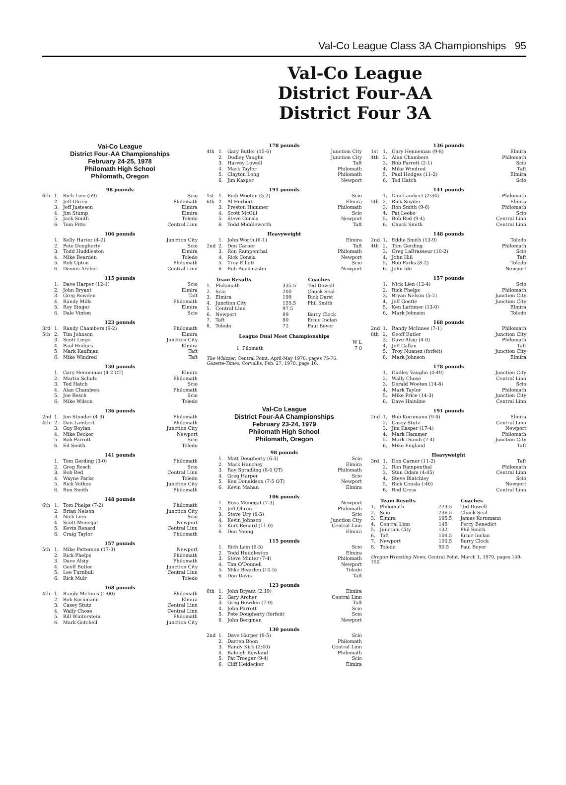Val-Co League Class 3A Championships 95
Val-Co League
District Four-AA
District Four 3A
Val-Co League
District Four-AA Championships
February 24-25, 1978
Philomath High School
Philomath, Oregon
98 pounds
| 6th | 1. | Rich Lein (59) | Scio |
| | 2. | Jeff Ohren | Philomath |
| | 3. | Jeff Justeson | Elmira |
| | 4. | Jim Stump | Elmira |
| | 5. | Jack Smith | Toledo |
| | 6. | Tom Pitts | Central Linn |
106 pounds
| | 1. | Kelly Harter (4-2) | Junction City |
| | 2. | Pete Dougherty | Scio |
| | 3. | Todd Huddleston | Elmira |
| | 4. | Mike Bearden | Toledo |
| | 5. | Rob Upton | Philomath |
| | 6. | Dennis Archer | Central Linn |
115 pounds
| | 1. | Dave Harper (12-1) | Scio |
| | 2. | John Bryant | Elmira |
| | 3. | Greg Bowden | Taft |
| | 4. | Randy Mills | Philomath |
| | 5. | Roy Singer | Elmira |
| | 6. | Dale Vinton | Scio |
123 pounds
| 3rd | 1. | Randy Chambers (9-2) | Philomath |
| 5th | 2. | Tim Johnson | Elmira |
| | 3. | Scott Lingo | Junction City |
| | 4. | Paul Hodges | Elmira |
| | 5. | Mark Kaufman | Taft |
| | 6. | Mike Windred | Taft |
130 pounds
| | 1. | Gary Henneman (4-2 OT) | Elmira |
| | 2. | Martin Schulz | Philomath |
| | 3. | Ted Hatch | Scio |
| | 4. | Alan Chambers | Philomath |
| | 5. | Joe Resch | Scio |
| | 6. | Mike Wilson | Toledo |
136 pounds
| 2nd | 1. | Jim Stouder (4-3) | Philomath |
| 4th | 2. | Dan Lambert | Philomath |
| | 3. | Guy Boylan | Junction City |
| | 4. | Mike Becker | Newport |
| | 5. | Bob Parrott | Scio |
| | 6. | Ed Smith | Toledo |
141 pounds
| | 1. | Tom Gerding (3-0) | Philomath |
| | 2. | Greg Resch | Scio |
| | 3. | Bob Red | Central Linn |
| | 4. | Wayne Parks | Toledo |
| | 5. | Rick Vetkos | Junction City |
| | 6. | Ron Smith | Philomath |
148 pounds
| 6th | 1. | Tom Phelps (7-2) | Philomath |
| | 2. | Brian Nelson | Junction City |
| | 3. | Nick Lien | Scio |
| | 4. | Scott Menegat | Newport |
| | 5. | Kevin Renard | Central Linn |
| | 6. | Craig Taylor | Philomath |
157 pounds
| 5th | 1. | Mike Patterson (17-3) | Newport |
| | 2. | Rick Phelps | Philomath |
| | 3. | Dave Alsip | Philomath |
| | 4. | Geoff Butler | Junction City |
| | 5. | Lee Turnbull | Central Linn |
| | 6. | Rick Muir | Toledo |
168 pounds
| 4th | 1. | Randy McInnis (1:00) | Philomath |
| | 2. | Bob Kornmann | Elmira |
| | 3. | Casey Stutz | Central Linn |
| | 4. | Wally Chose | Central Linn |
| | 5. | Bill Winterstein | Philomath |
| | 6. | Mark Gotchell | Junction City |
178 pounds
| 4th | 1. | Gary Butler (15-6) | Junction City |
| | 2. | Dudley Vaughn | Junction City |
| | 3. | Harvey Lowell | Taft |
| | 4. | Mark Taylor | Philomath |
| | 5. | Clayton Long | Philomath |
| | 6. | Jim Kasper | Newport |
191 pounds
| 1st | 1. | Rich Wooten (5-2) | Scio |
| 6th | 2. | Al Herbert | Elmira |
| | 3. | Preston Hammer | Philomath |
| | 4. | Scott McGill | Scio |
| | 5. | Steve Consla | Newport |
| | 6. | Todd Middleworth | Taft |
Heavyweight
| | 1. | John Worth (6-1) | Elmira |
| 2nd | 2. | Don Carner | Taft |
| | 3. | Ron Rampenthal | Philomath |
| | 4. | Rick Consla | Newport |
| | 5. | Troy Elliott | Scio |
| | 6. | Bob Buckmaster | Newport |
| | Team Results | | Coaches |
| --- | --- | --- | --- |
| 1. | Philomath | 335.5 | Ted Dowell |
| 2. | Scio | 200 | Chuck Seal |
| 3. | Elmira | 199 | Dick Darst |
| 4. | Junction City | 155.5 | Phil Smith |
| 5. | Central Linn | 97.5 | |
| 6. | Newport | 89 | Barry Clock |
| 7. | Taft | 80 | Ernie Inclan |
| 8. | Toledo | 72 | Paul Boyer |
League Dual Meet Championships
| | W L |
| 1. Pilomath | 7 0 |
The Whizzer, Central Point, April-May 1978, pages 75-76.
Gazette-Times, Corvallis, Feb. 27, 1978, page 16.
Val-Co League
District Four-AA Championships
February 23-24, 1979
Philomath High School
Philomath, Oregon
98 pounds
| | 1. | Matt Dougherty (6-3) | Scio |
| | 2. | Mark Hanchey | Elmira |
| | 3. | Ray Spradling (8-0 OT) | Philomath |
| | 4. | Greg Harper | Scio |
| | 5. | Ken Donaldson (7-5 OT) | Newport |
| | 6. | Kevin Mahan | Elmira |
106 pounds
| | 1. | Russ Menegat (7-3) | Newport |
| | 2. | Jeff Ohren | Philomath |
| | 3. | Steve Ury (8-3) | Scio |
| | 4. | Kevin Johnson | Junction City |
| | 5. | Kurt Renard (11-0) | Central Linn |
| | 6. | Don Young | Elmira |
115 pounds
| | 1. | Rich Lein (6-5) | Scio |
| | 2. | Todd Huddleston | Elmira |
| | 3. | Steve Minter (7-4) | Philomath |
| | 4. | Tim O'Donnell | Newport |
| | 5. | Mike Bearden (10-5) | Toledo |
| | 6. | Don Davis | Taft |
123 pounds
| 6th | 1. | John Bryant (2:19) | Elmira |
| | 2. | Gary Archer | Central Linn |
| | 3. | Greg Bowden (7-0) | Taft |
| | 4. | John Parrott | Scio |
| | 5. | Pete Dougherty (forfeit) | Scio |
| | 6. | John Bergman | Newport |
130 pounds
| 2nd | 1. | Dave Harper (9-5) | Scio |
| | 2. | Darren Boon | Philomath |
| | 3. | Randy Kirk (2:40) | Central Linn |
| | 4. | Raleigh Rowland | Philomath |
| | 5. | Pat Troeger (9-4) | Scio |
| | 6. | Cliff Heidecker | Elmira |
136 pounds
| 1st | 1. | Gary Henneman (9-8) | Elmira |
| 4th | 2. | Alan Chambers | Philomath |
| | 3. | Bob Parrott (2-1) | Scio |
| | 4. | Mike Windred | Taft |
| | 5. | Paul Hodges (11-2) | Elmira |
| | 6. | Ted Hatch | Scio |
141 pounds
| | 1. | Dan Lambert (2:34) | Philomath |
| 5th | 2. | Rick Snyder | Elmira |
| | 3. | Ron Smith (9-6) | Philomath |
| | 4. | Pat Leobo | Scio |
| | 5. | Bob Red (9-4) | Central Linn |
| | 6. | Chuck Smith | Central Linn |
148 pounds
| 2nd | 1. | Eddie Smith (13-9) | Toledo |
| 4th | 2. | Tom Gerding | Philomath |
| | 3. | Greg LaBrasseur (10-2) | Scio |
| | 4. | John Hill | Taft |
| | 5. | Bob Parks (8-2) | Toledo |
| | 6. | John Ide | Newport |
157 pounds
| | 1. | Nick Lien (12-4) | Scio |
| | 2. | Rick Phelps | Philomath |
| | 3. | Bryan Nelson (5-2) | Junction City |
| | 4. | Jeff Goette | Junction City |
| | 5. | Ken Lattimer (13-0) | Elmira |
| | 6. | Mark Johnson | Toledo |
168 pounds
| 2nd | 1. | Randy McInnes (7-1) | Philomath |
| 6th | 2. | Geoff Butler | Junction City |
| | 3. | Dave Alsip (4-0) | Philomath |
| | 4. | Jeff Calkin | Taft |
| | 5. | Troy Nuanez (forfeit) | Junction City |
| | 6. | Mark Johnson | Elmira |
178 pounds
| | 1. | Dudley Vaughn (4:49) | Junction City |
| | 2. | Wally Chose | Central Linn |
| | 3. | Derald Wooten (14-8) | Scio |
| | 4. | Mark Taylor | Philomath |
| | 5. | Mike Price (14-3) | Junction City |
| | 6. | Dave Hainline | Central Linn |
191 pounds
| 2nd | 1. | Bob Kornmann (9-0) | Elmira |
| | 2. | Casey Stutz | Central Linn |
| | 3. | Jim Kasper (17-4) | Newport |
| | 4. | Mark Hammer | Philomath |
| | 5. | Mark Dumdi (7-4) | Junction City |
| | 6. | Mike England | Taft |
Heavyweight
| 3rd | 1. | Don Carner (11-2) | Taft |
| | 2. | Ron Rampenthal | Philomath |
| | 3. | Stan Odam (4:45) | Central Linn |
| | 4. | Steve Blatchley | Scio |
| | 5. | Rick Consla (:46) | Newport |
| | 6. | Rod Cross | Central Linn |
| | Team Results | | Coaches |
| --- | --- | --- | --- |
| 1. | Philomath | 273.5 | Ted Dowell |
| 2. | Scio | 236.5 | Chuck Seal |
| 3. | Elmira | 195.5 | James Kornmann |
| 4. | Central Linn | 145 | Percy Benedict |
| 5. | Junction City | 132 | Phil Smith |
| 6. | Taft | 104.5 | Ernie Inclan |
| 7. | Newport | 100.5 | Barry Clock |
| 8. | Toledo | 90.5 | Paul Boyer |
Oregon Wrestling News, Central Point, March 1, 1979, pages 149-150.